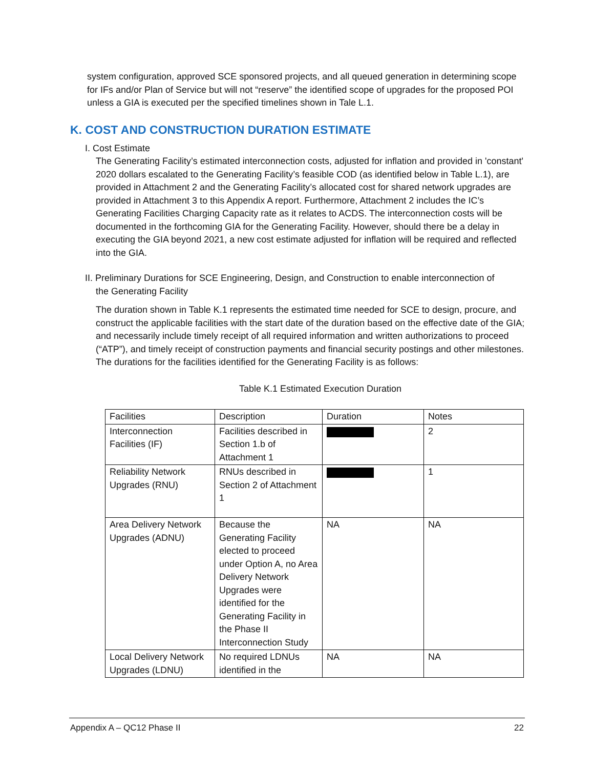system configuration, approved SCE sponsored projects, and all queued generation in determining scope for IFs and/or Plan of Service but will not “reserve” the identified scope of upgrades for the proposed POI unless a GIA is executed per the specified timelines shown in Tale L.1.
K. COST AND CONSTRUCTION DURATION ESTIMATE
I. Cost Estimate
The Generating Facility’s estimated interconnection costs, adjusted for inflation and provided in 'constant' 2020 dollars escalated to the Generating Facility’s feasible COD (as identified below in Table L.1), are provided in Attachment 2 and the Generating Facility’s allocated cost for shared network upgrades are provided in Attachment 3 to this Appendix A report. Furthermore, Attachment 2 includes the IC’s Generating Facilities Charging Capacity rate as it relates to ACDS. The interconnection costs will be documented in the forthcoming GIA for the Generating Facility. However, should there be a delay in executing the GIA beyond 2021, a new cost estimate adjusted for inflation will be required and reflected into the GIA.
II. Preliminary Durations for SCE Engineering, Design, and Construction to enable interconnection of
the Generating Facility
The duration shown in Table K.1 represents the estimated time needed for SCE to design, procure, and construct the applicable facilities with the start date of the duration based on the effective date of the GIA; and necessarily include timely receipt of all required information and written authorizations to proceed (“ATP”), and timely receipt of construction payments and financial security postings and other milestones. The durations for the facilities identified for the Generating Facility is as follows:
Table K.1 Estimated Execution Duration
| Facilities | Description | Duration | Notes |
| Interconnection Facilities (IF) | Facilities described in Section 1.b of Attachment 1 | | 2 |
| Reliability Network Upgrades (RNU) | RNUs described in Section 2 of Attachment 1 | | 1 |
| Area Delivery Network Upgrades (ADNU) | Because the Generating Facility elected to proceed under Option A, no Area Delivery Network Upgrades were identified for the Generating Facility in the Phase II Interconnection Study | NA | NA |
| Local Delivery Network Upgrades (LDNU) | No required LDNUs identified in the | NA | NA |
Appendix A – QC12 Phase II 22